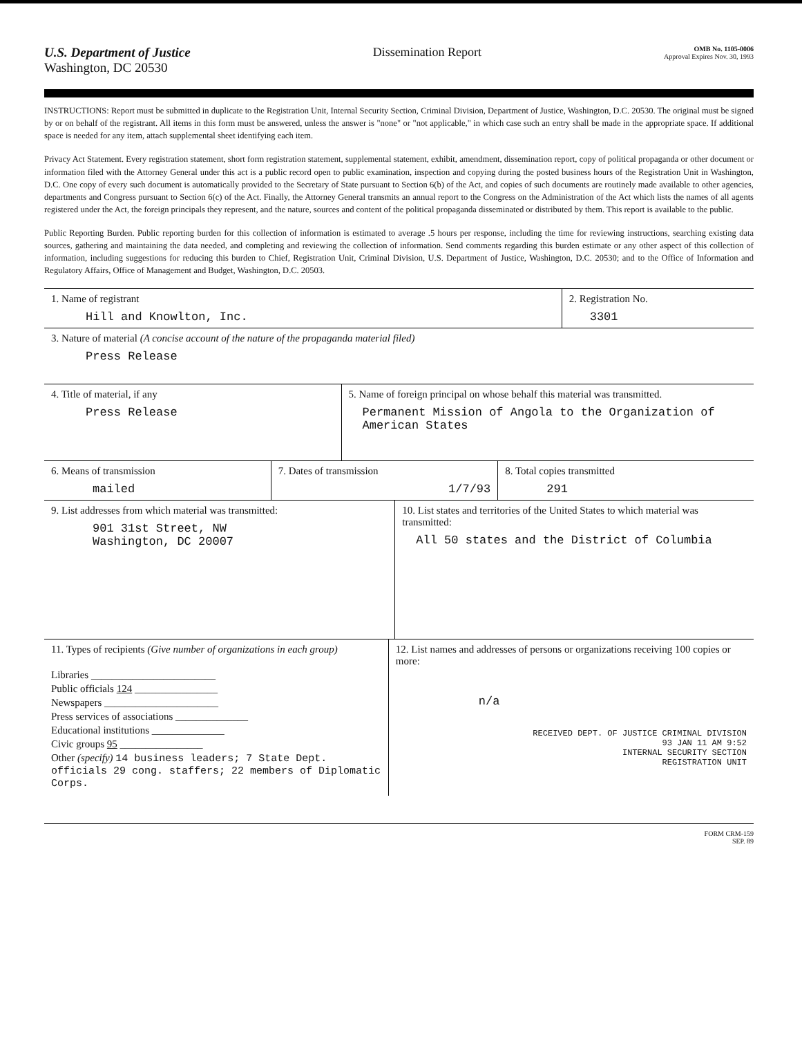U.S. Department of Justice
Washington, DC 20530
Dissemination Report
OMB No. 1105-0006
Approval Expires Nov. 30, 1993
INSTRUCTIONS: Report must be submitted in duplicate to the Registration Unit, Internal Security Section, Criminal Division, Department of Justice, Washington, D.C. 20530. The original must be signed by or on behalf of the registrant. All items in this form must be answered, unless the answer is "none" or "not applicable," in which case such an entry shall be made in the appropriate space. If additional space is needed for any item, attach supplemental sheet identifying each item.
Privacy Act Statement. Every registration statement, short form registration statement, supplemental statement, exhibit, amendment, dissemination report, copy of political propaganda or other document or information filed with the Attorney General under this act is a public record open to public examination, inspection and copying during the posted business hours of the Registration Unit in Washington, D.C. One copy of every such document is automatically provided to the Secretary of State pursuant to Section 6(b) of the Act, and copies of such documents are routinely made available to other agencies, departments and Congress pursuant to Section 6(c) of the Act. Finally, the Attorney General transmits an annual report to the Congress on the Administration of the Act which lists the names of all agents registered under the Act, the foreign principals they represent, and the nature, sources and content of the political propaganda disseminated or distributed by them. This report is available to the public.
Public Reporting Burden. Public reporting burden for this collection of information is estimated to average .5 hours per response, including the time for reviewing instructions, searching existing data sources, gathering and maintaining the data needed, and completing and reviewing the collection of information. Send comments regarding this burden estimate or any other aspect of this collection of information, including suggestions for reducing this burden to Chief, Registration Unit, Criminal Division, U.S. Department of Justice, Washington, D.C. 20530; and to the Office of Information and Regulatory Affairs, Office of Management and Budget, Washington, D.C. 20503.
1. Name of registrant
Hill and Knowlton, Inc.
2. Registration No.
3301
3. Nature of material (A concise account of the nature of the propaganda material filed)
Press Release
4. Title of material, if any
Press Release
5. Name of foreign principal on whose behalf this material was transmitted.
Permanent Mission of Angola to the Organization of American States
6. Means of transmission
mailed
7. Dates of transmission
1/7/93
8. Total copies transmitted
291
9. List addresses from which material was transmitted:
901 31st Street, NW
Washington, DC 20007
10. List states and territories of the United States to which material was transmitted:
All 50 states and the District of Columbia
11. Types of recipients (Give number of organizations in each group)
Libraries ________________________
Public officials 124 ________________
Newspapers ______________________
Press services of associations ______________
Educational institutions ______________
Civic groups 95 ________________
Other (specify) 14 business leaders; 7 State Dept. officials 29 cong. staffers; 22 members of Diplomatic Corps.
12. List names and addresses of persons or organizations receiving 100 copies or more:
n/a
RECEIVED DEPT. OF JUSTICE CRIMINAL DIVISION
93 JAN 11 AM 9:52
INTERNAL SECURITY SECTION
REGISTRATION UNIT
FORM CRM-159
SEP. 89